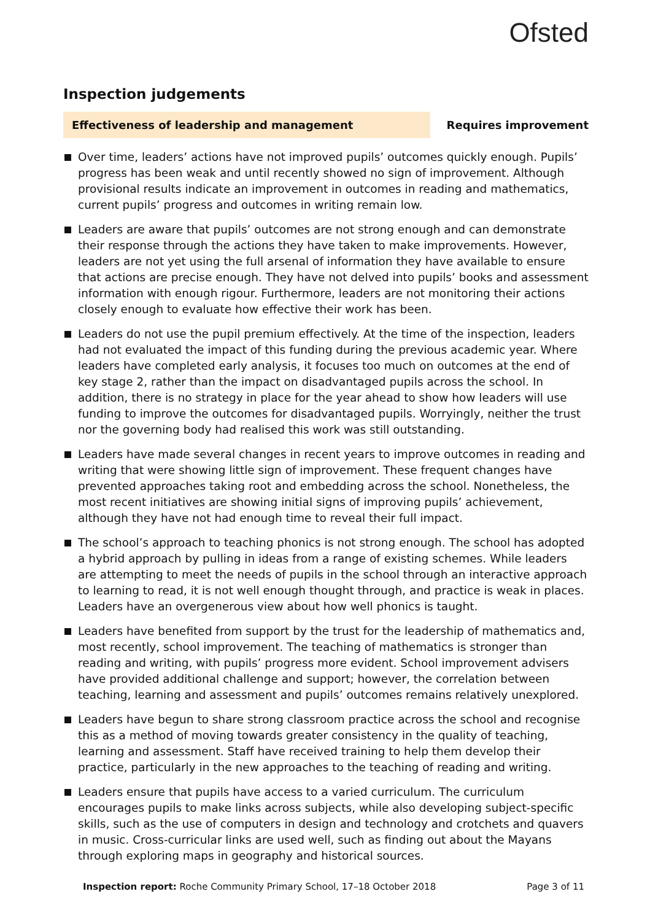Ofsted
Inspection judgements
Effectiveness of leadership and management
Requires improvement
Over time, leaders’ actions have not improved pupils’ outcomes quickly enough. Pupils’ progress has been weak and until recently showed no sign of improvement. Although provisional results indicate an improvement in outcomes in reading and mathematics, current pupils’ progress and outcomes in writing remain low.
Leaders are aware that pupils’ outcomes are not strong enough and can demonstrate their response through the actions they have taken to make improvements. However, leaders are not yet using the full arsenal of information they have available to ensure that actions are precise enough. They have not delved into pupils’ books and assessment information with enough rigour. Furthermore, leaders are not monitoring their actions closely enough to evaluate how effective their work has been.
Leaders do not use the pupil premium effectively. At the time of the inspection, leaders had not evaluated the impact of this funding during the previous academic year. Where leaders have completed early analysis, it focuses too much on outcomes at the end of key stage 2, rather than the impact on disadvantaged pupils across the school. In addition, there is no strategy in place for the year ahead to show how leaders will use funding to improve the outcomes for disadvantaged pupils. Worryingly, neither the trust nor the governing body had realised this work was still outstanding.
Leaders have made several changes in recent years to improve outcomes in reading and writing that were showing little sign of improvement. These frequent changes have prevented approaches taking root and embedding across the school. Nonetheless, the most recent initiatives are showing initial signs of improving pupils’ achievement, although they have not had enough time to reveal their full impact.
The school’s approach to teaching phonics is not strong enough. The school has adopted a hybrid approach by pulling in ideas from a range of existing schemes. While leaders are attempting to meet the needs of pupils in the school through an interactive approach to learning to read, it is not well enough thought through, and practice is weak in places. Leaders have an overgenerous view about how well phonics is taught.
Leaders have benefited from support by the trust for the leadership of mathematics and, most recently, school improvement. The teaching of mathematics is stronger than reading and writing, with pupils’ progress more evident. School improvement advisers have provided additional challenge and support; however, the correlation between teaching, learning and assessment and pupils’ outcomes remains relatively unexplored.
Leaders have begun to share strong classroom practice across the school and recognise this as a method of moving towards greater consistency in the quality of teaching, learning and assessment. Staff have received training to help them develop their practice, particularly in the new approaches to the teaching of reading and writing.
Leaders ensure that pupils have access to a varied curriculum. The curriculum encourages pupils to make links across subjects, while also developing subject-specific skills, such as the use of computers in design and technology and crotchets and quavers in music. Cross-curricular links are used well, such as finding out about the Mayans through exploring maps in geography and historical sources.
Inspection report: Roche Community Primary School, 17–18 October 2018
Page 3 of 11